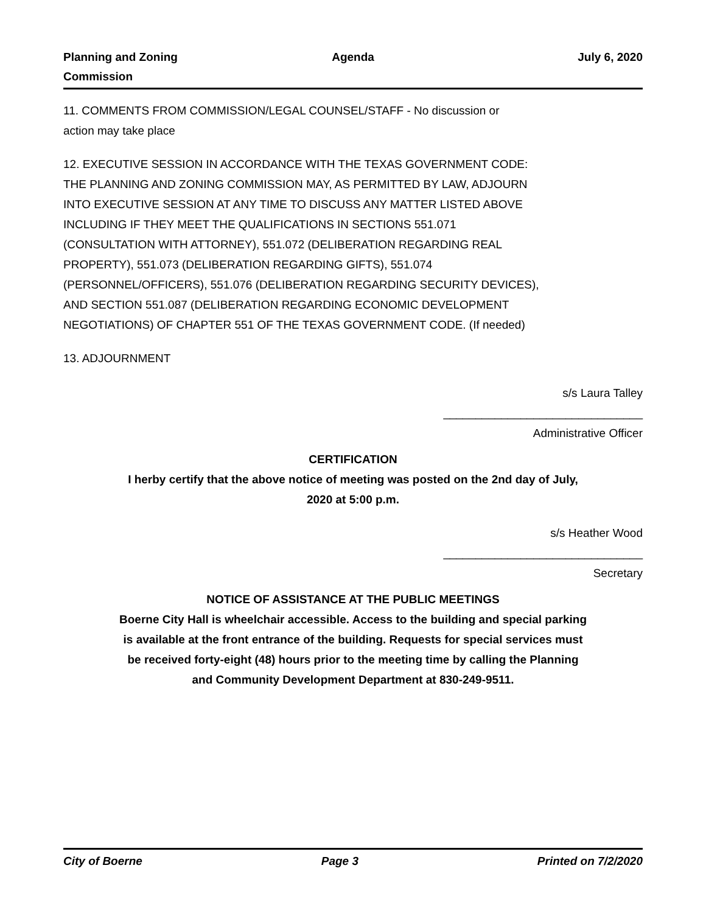Planning and Zoning
Commission
Agenda July 6, 2020
11. COMMENTS FROM COMMISSION/LEGAL COUNSEL/STAFF - No discussion or
action may take place
12. EXECUTIVE SESSION IN ACCORDANCE WITH THE TEXAS GOVERNMENT CODE: THE PLANNING AND ZONING COMMISSION MAY, AS PERMITTED BY LAW, ADJOURN INTO EXECUTIVE SESSION AT ANY TIME TO DISCUSS ANY MATTER LISTED ABOVE INCLUDING IF THEY MEET THE QUALIFICATIONS IN SECTIONS 551.071 (CONSULTATION WITH ATTORNEY), 551.072 (DELIBERATION REGARDING REAL PROPERTY), 551.073 (DELIBERATION REGARDING GIFTS), 551.074 (PERSONNEL/OFFICERS), 551.076 (DELIBERATION REGARDING SECURITY DEVICES), AND SECTION 551.087 (DELIBERATION REGARDING ECONOMIC DEVELOPMENT NEGOTIATIONS) OF CHAPTER 551 OF THE TEXAS GOVERNMENT CODE. (If needed)
13. ADJOURNMENT
s/s Laura Talley
_______________________________
Administrative Officer
CERTIFICATION
I herby certify that the above notice of meeting was posted on the 2nd day of July,
2020 at 5:00 p.m.
s/s Heather Wood
_______________________________
Secretary
NOTICE OF ASSISTANCE AT THE PUBLIC MEETINGS
Boerne City Hall is wheelchair accessible. Access to the building and special parking
is available at the front entrance of the building. Requests for special services must
be received forty-eight (48) hours prior to the meeting time by calling the Planning
and Community Development Department at 830-249-9511.
City of Boerne Page 3 Printed on 7/2/2020